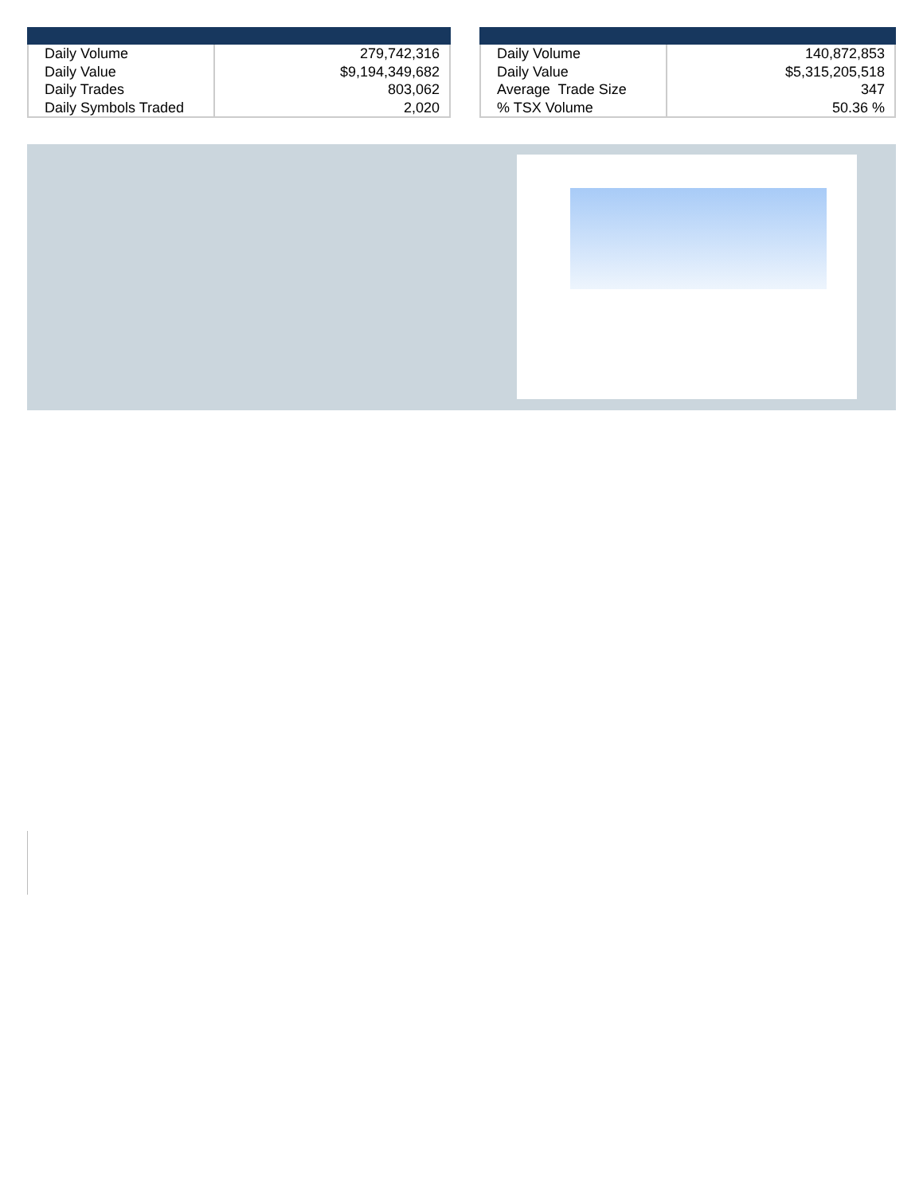| Daily Volume Daily Value Daily Trades Daily Symbols Traded | 279,742,316 $9,194,349,682 803,062 2,020 |
| Daily Volume Daily Value Average Trade Size % TSX Volume | 140,872,853 $5,315,205,518 347 50.36 % |